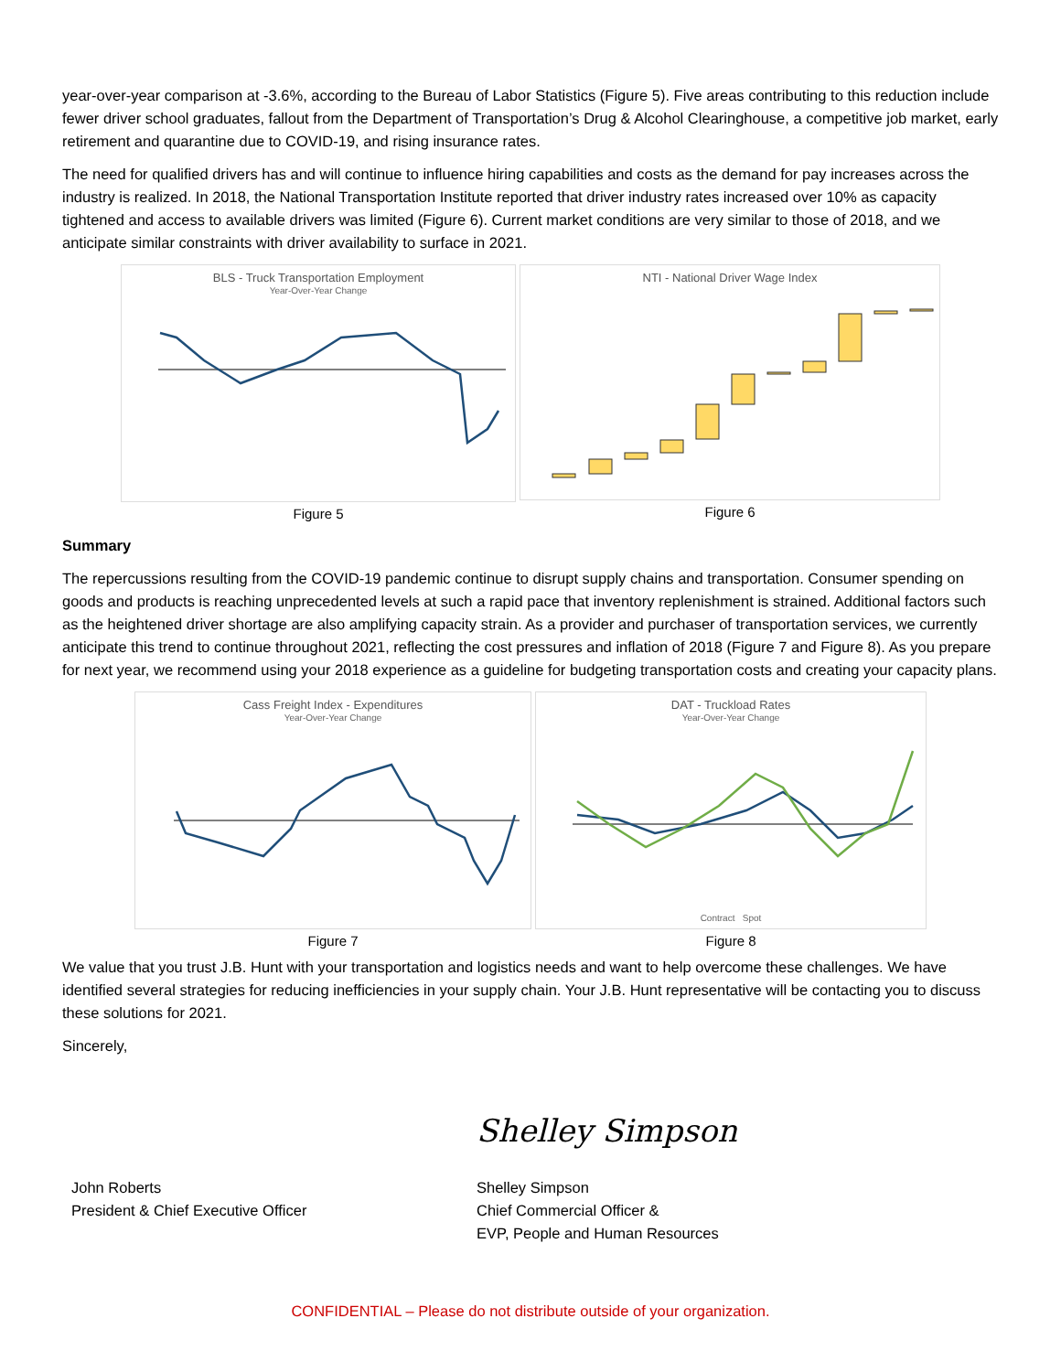year-over-year comparison at -3.6%, according to the Bureau of Labor Statistics (Figure 5). Five areas contributing to this reduction include fewer driver school graduates, fallout from the Department of Transportation’s Drug & Alcohol Clearinghouse, a competitive job market, early retirement and quarantine due to COVID-19, and rising insurance rates.
The need for qualified drivers has and will continue to influence hiring capabilities and costs as the demand for pay increases across the industry is realized. In 2018, the National Transportation Institute reported that driver industry rates increased over 10% as capacity tightened and access to available drivers was limited (Figure 6). Current market conditions are very similar to those of 2018, and we anticipate similar constraints with driver availability to surface in 2021.
BLS - Truck Transportation Employment
Year-Over-Year Change
Figure 5
NTI - National Driver Wage Index
Figure 6
Summary
The repercussions resulting from the COVID-19 pandemic continue to disrupt supply chains and transportation. Consumer spending on goods and products is reaching unprecedented levels at such a rapid pace that inventory replenishment is strained. Additional factors such as the heightened driver shortage are also amplifying capacity strain. As a provider and purchaser of transportation services, we currently anticipate this trend to continue throughout 2021, reflecting the cost pressures and inflation of 2018 (Figure 7 and Figure 8). As you prepare for next year, we recommend using your 2018 experience as a guideline for budgeting transportation costs and creating your capacity plans.
Cass Freight Index - Expenditures
Year-Over-Year Change
Figure 7
DAT - Truckload Rates
Year-Over-Year Change
Contract Spot
Figure 8
We value that you trust J.B. Hunt with your transportation and logistics needs and want to help overcome these challenges. We have identified several strategies for reducing inefficiencies in your supply chain. Your J.B. Hunt representative will be contacting you to discuss these solutions for 2021.
Sincerely,
John Roberts
President & Chief Executive Officer
Shelley Simpson
Shelley Simpson
Chief Commercial Officer &
EVP, People and Human Resources
CONFIDENTIAL – Please do not distribute outside of your organization.